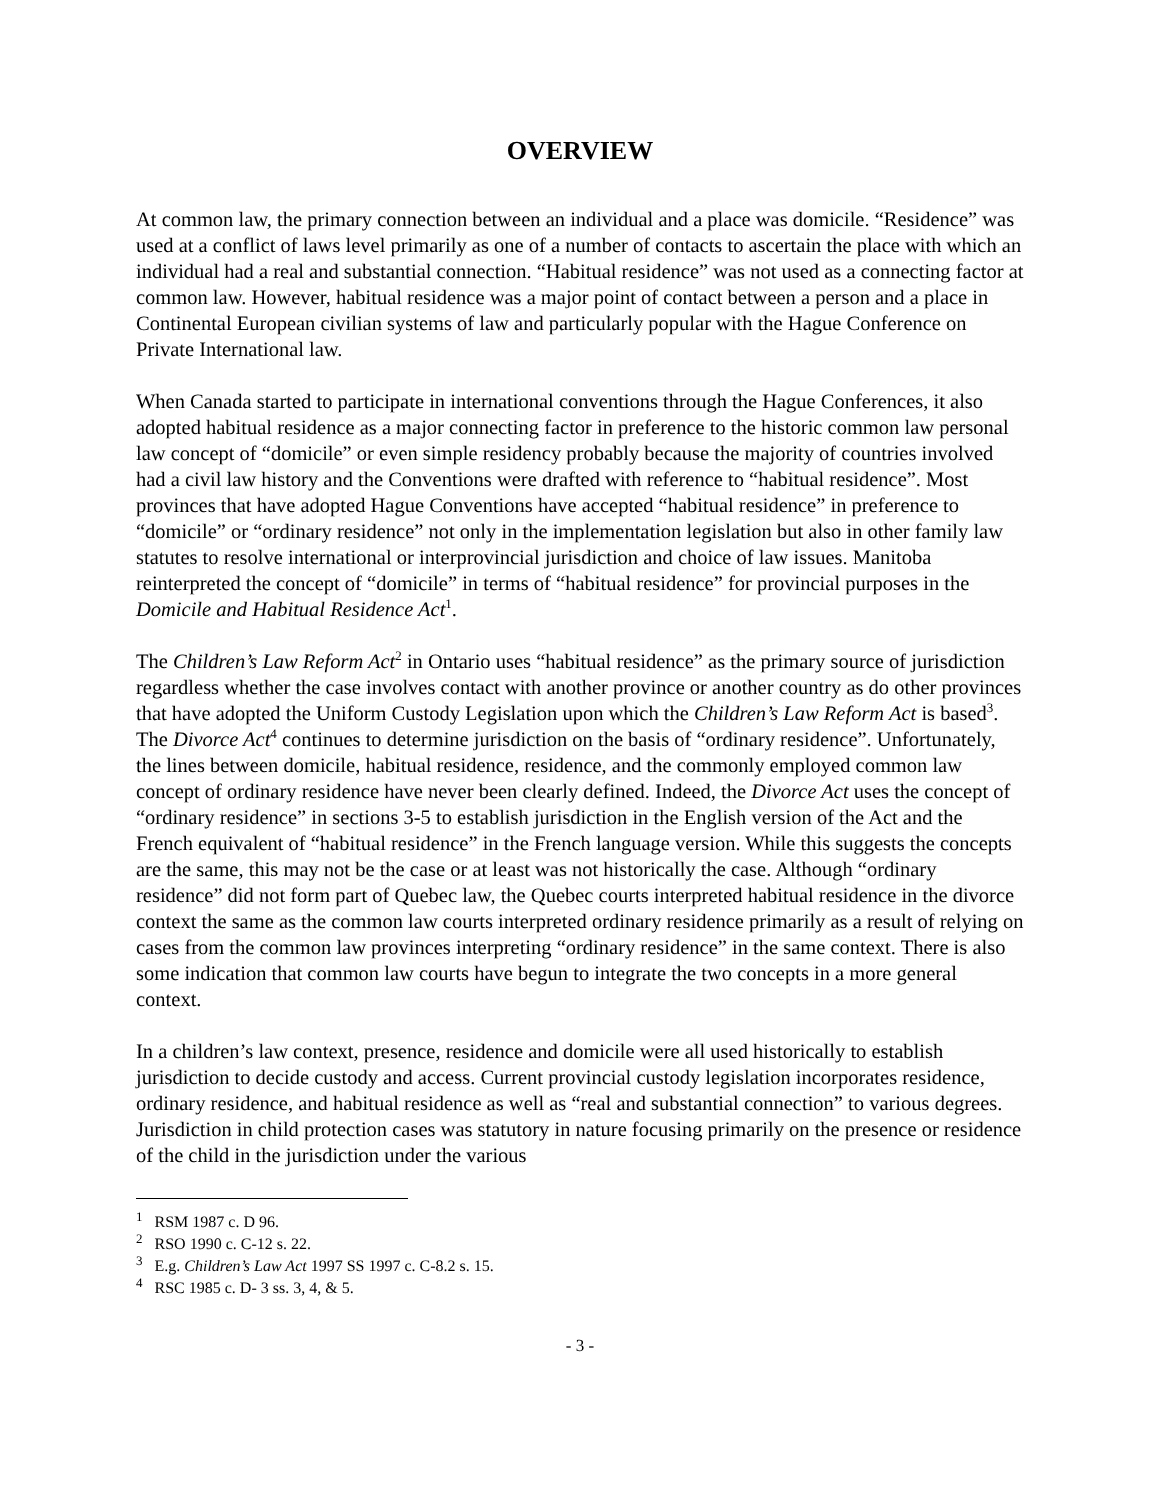OVERVIEW
At common law, the primary connection between an individual and a place was domicile. “Residence” was used at a conflict of laws level primarily as one of a number of contacts to ascertain the place with which an individual had a real and substantial connection. “Habitual residence” was not used as a connecting factor at common law. However, habitual residence was a major point of contact between a person and a place in Continental European civilian systems of law and particularly popular with the Hague Conference on Private International law.
When Canada started to participate in international conventions through the Hague Conferences, it also adopted habitual residence as a major connecting factor in preference to the historic common law personal law concept of “domicile” or even simple residency probably because the majority of countries involved had a civil law history and the Conventions were drafted with reference to “habitual residence”. Most provinces that have adopted Hague Conventions have accepted “habitual residence” in preference to “domicile” or “ordinary residence” not only in the implementation legislation but also in other family law statutes to resolve international or interprovincial jurisdiction and choice of law issues. Manitoba reinterpreted the concept of “domicile” in terms of “habitual residence” for provincial purposes in the Domicile and Habitual Residence Act<sup>1</sup>.
The Children’s Law Reform Act<sup>2</sup> in Ontario uses “habitual residence” as the primary source of jurisdiction regardless whether the case involves contact with another province or another country as do other provinces that have adopted the Uniform Custody Legislation upon which the Children’s Law Reform Act is based<sup>3</sup>. The Divorce Act<sup>4</sup> continues to determine jurisdiction on the basis of “ordinary residence”. Unfortunately, the lines between domicile, habitual residence, residence, and the commonly employed common law concept of ordinary residence have never been clearly defined. Indeed, the Divorce Act uses the concept of “ordinary residence” in sections 3-5 to establish jurisdiction in the English version of the Act and the French equivalent of “habitual residence” in the French language version. While this suggests the concepts are the same, this may not be the case or at least was not historically the case. Although “ordinary residence” did not form part of Quebec law, the Quebec courts interpreted habitual residence in the divorce context the same as the common law courts interpreted ordinary residence primarily as a result of relying on cases from the common law provinces interpreting “ordinary residence” in the same context. There is also some indication that common law courts have begun to integrate the two concepts in a more general context.
In a children’s law context, presence, residence and domicile were all used historically to establish jurisdiction to decide custody and access. Current provincial custody legislation incorporates residence, ordinary residence, and habitual residence as well as “real and substantial connection” to various degrees. Jurisdiction in child protection cases was statutory in nature focusing primarily on the presence or residence of the child in the jurisdiction under the various
<sup>1</sup> RSM 1987 c. D 96.
<sup>2</sup> RSO 1990 c. C-12 s. 22.
<sup>3</sup> E.g. Children’s Law Act 1997 SS 1997 c. C-8.2 s. 15.
<sup>4</sup> RSC 1985 c. D- 3 ss. 3, 4, & 5.
- 3 -